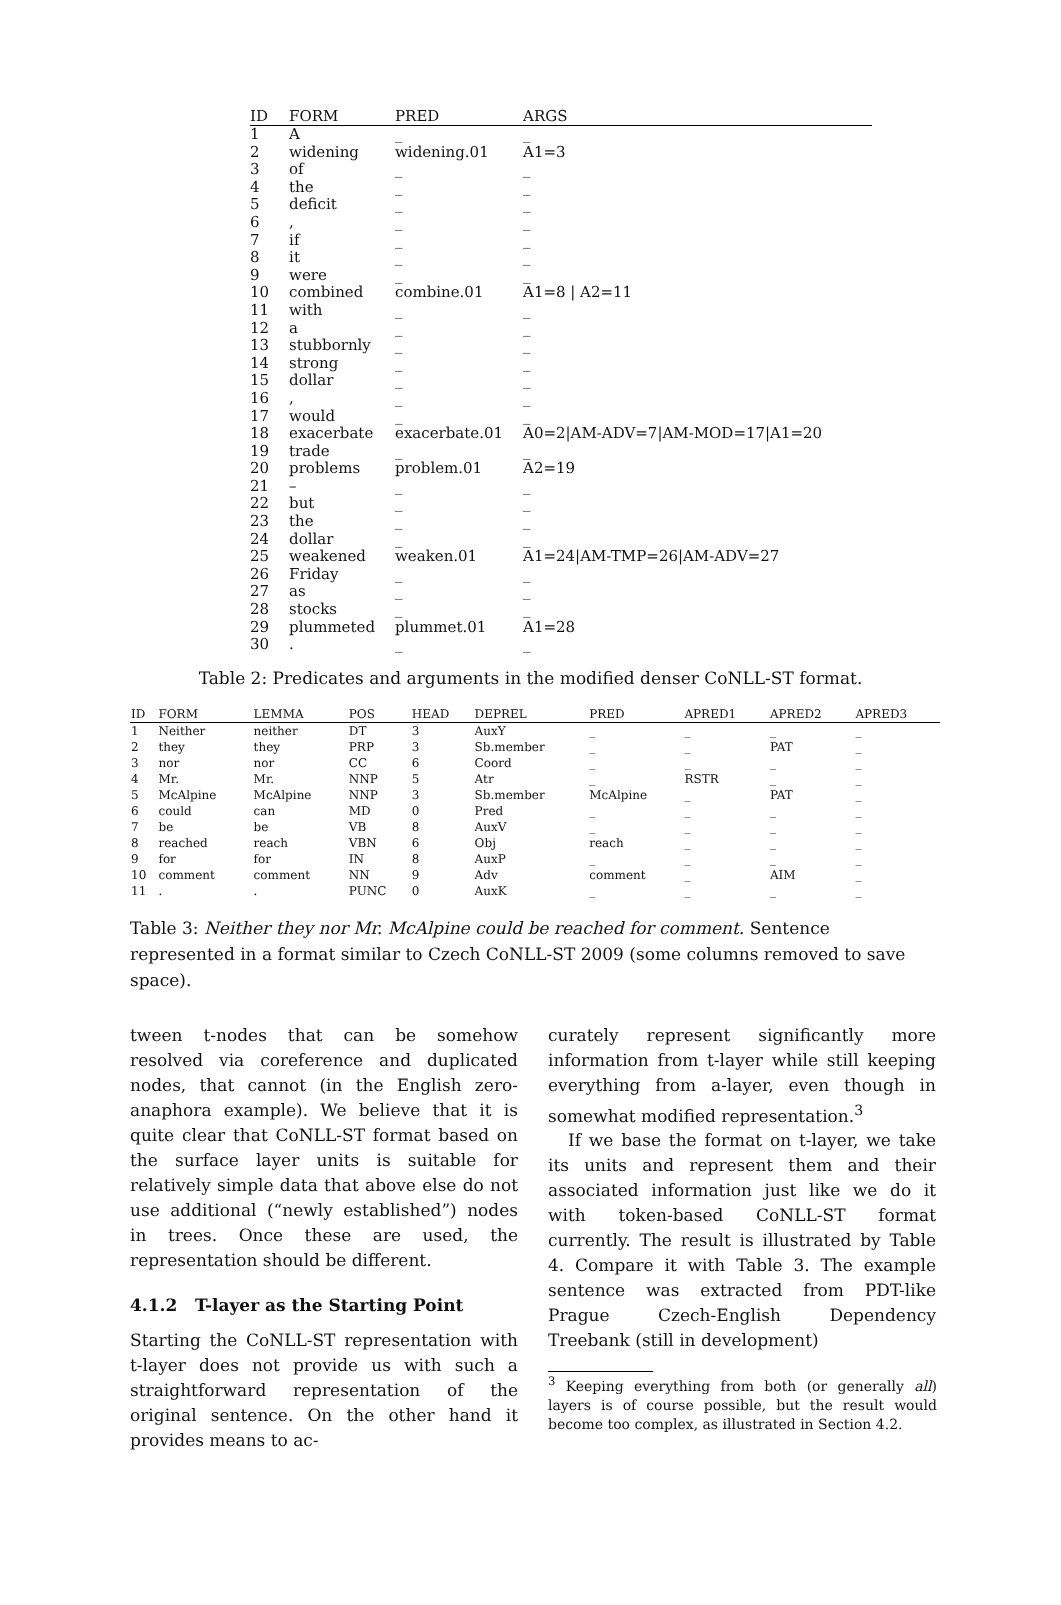| ID | FORM | PRED | ARGS | |
| --- | --- | --- | --- | --- |
| 1 | A | _ | _ | |
| 2 | widening | widening.01 | A1=3 | |
| 3 | of | _ | _ | |
| 4 | the | _ | _ | |
| 5 | deficit | _ | _ | |
| 6 | , | _ | _ | |
| 7 | if | _ | _ | |
| 8 | it | _ | _ | |
| 9 | were | _ | _ | |
| 10 | combined | combine.01 | A1=8 / A2=11 | |
| 11 | with | _ | _ | |
| 12 | a | _ | _ | |
| 13 | stubbornly | _ | _ | |
| 14 | strong | _ | _ | |
| 15 | dollar | _ | _ | |
| 16 | , | _ | _ | |
| 17 | would | _ | _ | |
| 18 | exacerbate | exacerbate.01 | A0=2/AM-ADV=7/AM-MOD=17/A1=20 | |
| 19 | trade | _ | _ | |
| 20 | problems | problem.01 | A2=19 | |
| 21 | – | _ | _ | |
| 22 | but | _ | _ | |
| 23 | the | _ | _ | |
| 24 | dollar | _ | _ | |
| 25 | weakened | weaken.01 | A1=24/AM-TMP=26/AM-ADV=27 | |
| 26 | Friday | _ | _ | |
| 27 | as | _ | _ | |
| 28 | stocks | _ | _ | |
| 29 | plummeted | plummet.01 | A1=28 | |
| 30 | . | _ | _ | |
Table 2: Predicates and arguments in the modified denser CoNLL-ST format.
| ID | FORM | LEMMA | POS | HEAD | DEPREL | PRED | APRED1 | APRED2 | APRED3 |
| --- | --- | --- | --- | --- | --- | --- | --- | --- | --- |
| 1 | Neither | neither | DT | 3 | AuxY | _ | _ | _ | _ |
| 2 | they | they | PRP | 3 | Sb.member | _ | _ | PAT | _ |
| 3 | nor | nor | CC | 6 | Coord | _ | _ | _ | _ |
| 4 | Mr. | Mr. | NNP | 5 | Atr | _ | RSTR | _ | _ |
| 5 | McAlpine | McAlpine | NNP | 3 | Sb.member | McAlpine | _ | PAT | _ |
| 6 | could | can | MD | 0 | Pred | _ | _ | _ | _ |
| 7 | be | be | VB | 8 | AuxV | _ | _ | _ | _ |
| 8 | reached | reach | VBN | 6 | Obj | reach | _ | _ | _ |
| 9 | for | for | IN | 8 | AuxP | _ | _ | _ | _ |
| 10 | comment | comment | NN | 9 | Adv | comment | _ | AIM | _ |
| 11 | . | . | PUNC | 0 | AuxK | _ | _ | _ | _ |
Table 3: Neither they nor Mr. McAlpine could be reached for comment. Sentence represented in a format similar to Czech CoNLL-ST 2009 (some columns removed to save space).
tween t-nodes that can be somehow resolved via coreference and duplicated nodes, that cannot (in the English zero-anaphora example). We believe that it is quite clear that CoNLL-ST format based on the surface layer units is suitable for relatively simple data that above else do not use additional (“newly established”) nodes in trees. Once these are used, the representation should be different.
4.1.2 T-layer as the Starting Point
Starting the CoNLL-ST representation with t-layer does not provide us with such a straightforward representation of the original sentence. On the other hand it provides means to ac-
curately represent significantly more information from t-layer while still keeping everything from a-layer, even though in somewhat modified representation.<sup>3</sup>
If we base the format on t-layer, we take its units and represent them and their associated information just like we do it with token-based CoNLL-ST format currently. The result is illustrated by Table 4. Compare it with Table 3. The example sentence was extracted from PDT-like Prague Czech-English Dependency Treebank (still in development)
<sup>3</sup> Keeping everything from both (or generally all) layers is of course possible, but the result would become too complex, as illustrated in Section 4.2.